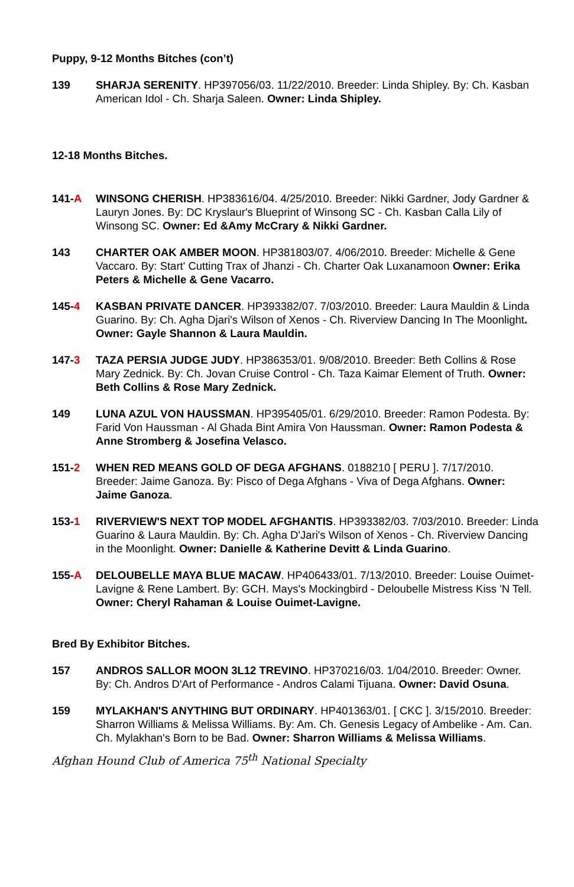Puppy, 9-12 Months Bitches (con’t)
139 SHARJA SERENITY. HP397056/03. 11/22/2010. Breeder: Linda Shipley. By: Ch. Kasban American Idol - Ch. Sharja Saleen. Owner: Linda Shipley.
12-18 Months Bitches.
141-A WINSONG CHERISH. HP383616/04. 4/25/2010. Breeder: Nikki Gardner, Jody Gardner & Lauryn Jones. By: DC Kryslaur's Blueprint of Winsong SC - Ch. Kasban Calla Lily of Winsong SC. Owner: Ed &Amy McCrary & Nikki Gardner.
143 CHARTER OAK AMBER MOON. HP381803/07. 4/06/2010. Breeder: Michelle & Gene Vaccaro. By: Start' Cutting Trax of Jhanzi - Ch. Charter Oak Luxanamoon Owner: Erika Peters & Michelle & Gene Vacarro.
145-4 KASBAN PRIVATE DANCER. HP393382/07. 7/03/2010. Breeder: Laura Mauldin & Linda Guarino. By: Ch. Agha Djari's Wilson of Xenos - Ch. Riverview Dancing In The Moonlight. Owner: Gayle Shannon & Laura Mauldin.
147-3 TAZA PERSIA JUDGE JUDY. HP386353/01. 9/08/2010. Breeder: Beth Collins & Rose Mary Zednick. By: Ch. Jovan Cruise Control - Ch. Taza Kaimar Element of Truth. Owner: Beth Collins & Rose Mary Zednick.
149 LUNA AZUL VON HAUSSMAN. HP395405/01. 6/29/2010. Breeder: Ramon Podesta. By: Farid Von Haussman - Al Ghada Bint Amira Von Haussman. Owner: Ramon Podesta & Anne Stromberg & Josefina Velasco.
151-2 WHEN RED MEANS GOLD OF DEGA AFGHANS. 0188210 [ PERU ]. 7/17/2010. Breeder: Jaime Ganoza. By: Pisco of Dega Afghans - Viva of Dega Afghans. Owner: Jaime Ganoza.
153-1 RIVERVIEW'S NEXT TOP MODEL AFGHANTIS. HP393382/03. 7/03/2010. Breeder: Linda Guarino & Laura Mauldin. By: Ch. Agha D'Jari's Wilson of Xenos - Ch. Riverview Dancing in the Moonlight. Owner: Danielle & Katherine Devitt & Linda Guarino.
155-A DELOUBELLE MAYA BLUE MACAW. HP406433/01. 7/13/2010. Breeder: Louise Ouimet-Lavigne & Rene Lambert. By: GCH. Mays's Mockingbird - Deloubelle Mistress Kiss 'N Tell. Owner: Cheryl Rahaman & Louise Ouimet-Lavigne.
Bred By Exhibitor Bitches.
157 ANDROS SALLOR MOON 3L12 TREVINO. HP370216/03. 1/04/2010. Breeder: Owner. By: Ch. Andros D'Art of Performance - Andros Calami Tijuana. Owner: David Osuna.
159 MYLAKHAN'S ANYTHING BUT ORDINARY. HP401363/01. [ CKC ]. 3/15/2010. Breeder: Sharron Williams & Melissa Williams. By: Am. Ch. Genesis Legacy of Ambelike - Am. Can. Ch. Mylakhan's Born to be Bad. Owner: Sharron Williams & Melissa Williams.
Afghan Hound Club of America 75<sup>th</sup> National Specialty